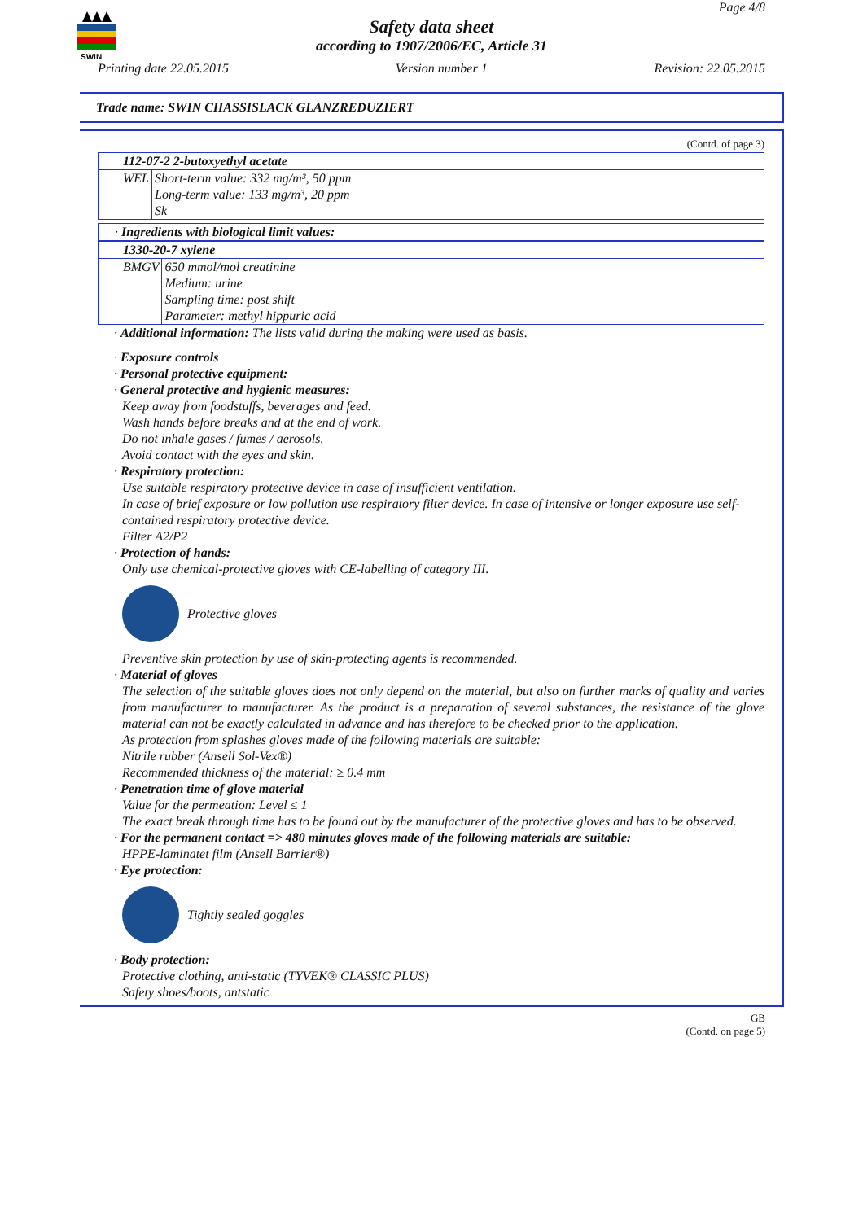SWIN
Page 4/8
Safety data sheet
according to 1907/2006/EC, Article 31
Printing date 22.05.2015 Version number 1 Revision: 22.05.2015
Trade name: SWIN CHASSISLACK GLANZREDUZIERT
(Contd. of page 3)
| 112-07-2 2-butoxyethyl acetate | |
| WEL | Short-term value: 332 mg/m³, 50 ppm Long-term value: 133 mg/m³, 20 ppm Sk |
· Ingredients with biological limit values:
| 1330-20-7 xylene | |
| BMGV | 650 mmol/mol creatinine Medium: urine Sampling time: post shift Parameter: methyl hippuric acid |
· Additional information: The lists valid during the making were used as basis.
· Exposure controls
· Personal protective equipment:
· General protective and hygienic measures:
Keep away from foodstuffs, beverages and feed.
Wash hands before breaks and at the end of work.
Do not inhale gases / fumes / aerosols.
Avoid contact with the eyes and skin.
· Respiratory protection:
Use suitable respiratory protective device in case of insufficient ventilation.
In case of brief exposure or low pollution use respiratory filter device. In case of intensive or longer exposure use self-contained respiratory protective device.
Filter A2/P2
· Protection of hands:
Only use chemical-protective gloves with CE-labelling of category III.
Protective gloves
Preventive skin protection by use of skin-protecting agents is recommended.
· Material of gloves
The selection of the suitable gloves does not only depend on the material, but also on further marks of quality and varies from manufacturer to manufacturer. As the product is a preparation of several substances, the resistance of the glove material can not be exactly calculated in advance and has therefore to be checked prior to the application.
As protection from splashes gloves made of the following materials are suitable:
Nitrile rubber (Ansell Sol-Vex®)
Recommended thickness of the material: ≥ 0.4 mm
· Penetration time of glove material
Value for the permeation: Level ≤ 1
The exact break through time has to be found out by the manufacturer of the protective gloves and has to be observed.
· For the permanent contact => 480 minutes gloves made of the following materials are suitable:
HPPE-laminatet film (Ansell Barrier®)
· Eye protection:
Tightly sealed goggles
· Body protection:
Protective clothing, anti-static (TYVEK® CLASSIC PLUS)
Safety shoes/boots, antstatic
GB
(Contd. on page 5)